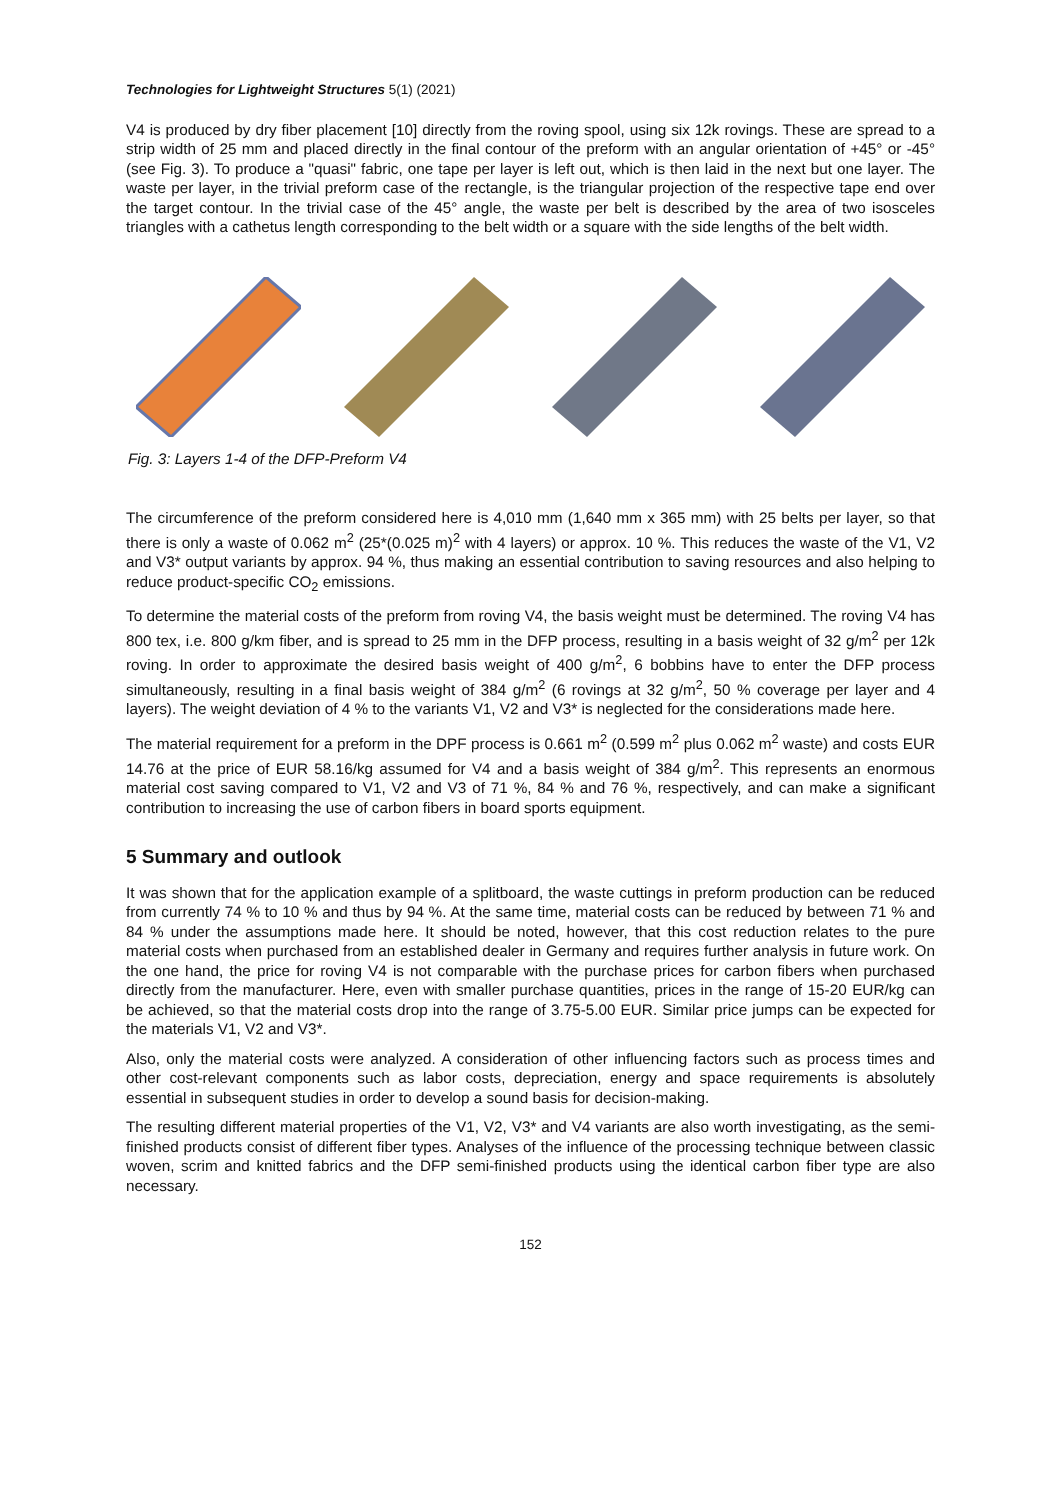Technologies for Lightweight Structures 5(1) (2021)
V4 is produced by dry fiber placement [10] directly from the roving spool, using six 12k rovings. These are spread to a strip width of 25 mm and placed directly in the final contour of the preform with an angular orientation of +45° or -45° (see Fig. 3). To produce a "quasi" fabric, one tape per layer is left out, which is then laid in the next but one layer. The waste per layer, in the trivial preform case of the rectangle, is the triangular projection of the respective tape end over the target contour. In the trivial case of the 45° angle, the waste per belt is described by the area of two isosceles triangles with a cathetus length corresponding to the belt width or a square with the side lengths of the belt width.
Fig. 3: Layers 1-4 of the DFP-Preform V4
The circumference of the preform considered here is 4,010 mm (1,640 mm x 365 mm) with 25 belts per layer, so that there is only a waste of 0.062 m<sup>2</sup> (25*(0.025 m)<sup>2</sup> with 4 layers) or approx. 10 %. This reduces the waste of the V1, V2 and V3* output variants by approx. 94 %, thus making an essential contribution to saving resources and also helping to reduce product-specific CO<sub>2</sub> emissions.
To determine the material costs of the preform from roving V4, the basis weight must be determined. The roving V4 has 800 tex, i.e. 800 g/km fiber, and is spread to 25 mm in the DFP process, resulting in a basis weight of 32 g/m<sup>2</sup> per 12k roving. In order to approximate the desired basis weight of 400 g/m<sup>2</sup>, 6 bobbins have to enter the DFP process simultaneously, resulting in a final basis weight of 384 g/m<sup>2</sup> (6 rovings at 32 g/m<sup>2</sup>, 50 % coverage per layer and 4 layers). The weight deviation of 4 % to the variants V1, V2 and V3* is neglected for the considerations made here.
The material requirement for a preform in the DPF process is 0.661 m<sup>2</sup> (0.599 m<sup>2</sup> plus 0.062 m<sup>2</sup> waste) and costs EUR 14.76 at the price of EUR 58.16/kg assumed for V4 and a basis weight of 384 g/m<sup>2</sup>. This represents an enormous material cost saving compared to V1, V2 and V3 of 71 %, 84 % and 76 %, respectively, and can make a significant contribution to increasing the use of carbon fibers in board sports equipment.
5 Summary and outlook
It was shown that for the application example of a splitboard, the waste cuttings in preform production can be reduced from currently 74 % to 10 % and thus by 94 %. At the same time, material costs can be reduced by between 71 % and 84 % under the assumptions made here. It should be noted, however, that this cost reduction relates to the pure material costs when purchased from an established dealer in Germany and requires further analysis in future work. On the one hand, the price for roving V4 is not comparable with the purchase prices for carbon fibers when purchased directly from the manufacturer. Here, even with smaller purchase quantities, prices in the range of 15-20 EUR/kg can be achieved, so that the material costs drop into the range of 3.75-5.00 EUR. Similar price jumps can be expected for the materials V1, V2 and V3*.
Also, only the material costs were analyzed. A consideration of other influencing factors such as process times and other cost-relevant components such as labor costs, depreciation, energy and space requirements is absolutely essential in subsequent studies in order to develop a sound basis for decision-making.
The resulting different material properties of the V1, V2, V3* and V4 variants are also worth investigating, as the semi-finished products consist of different fiber types. Analyses of the influence of the processing technique between classic woven, scrim and knitted fabrics and the DFP semi-finished products using the identical carbon fiber type are also necessary.
152